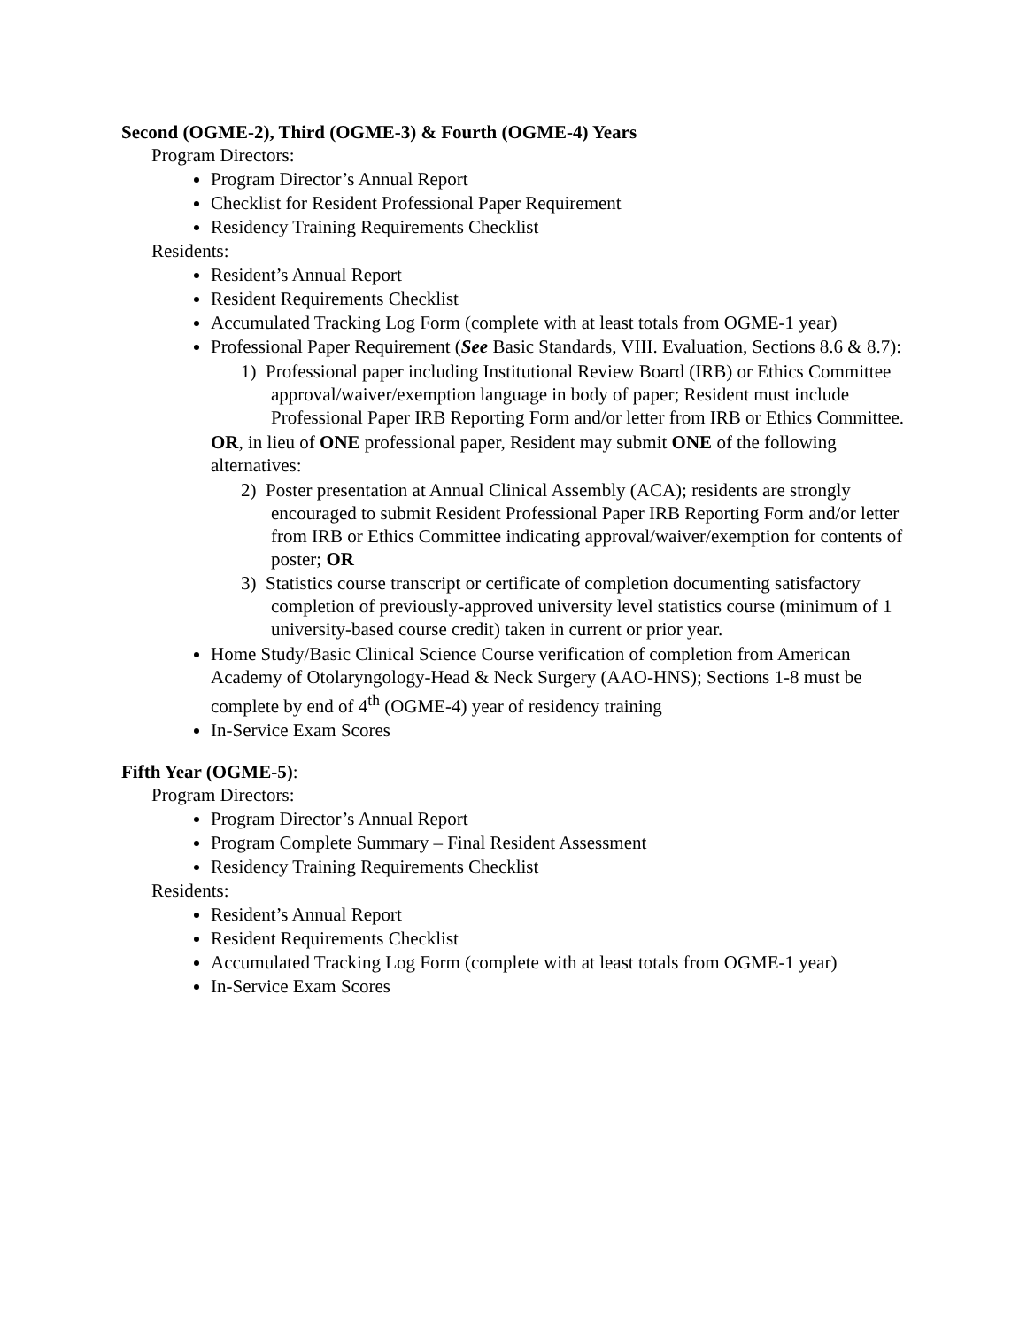Second (OGME-2), Third (OGME-3) & Fourth (OGME-4) Years
Program Directors:
Program Director’s Annual Report
Checklist for Resident Professional Paper Requirement
Residency Training Requirements Checklist
Residents:
Resident’s Annual Report
Resident Requirements Checklist
Accumulated Tracking Log Form (complete with at least totals from OGME-1 year)
Professional Paper Requirement (See Basic Standards, VIII. Evaluation, Sections 8.6 & 8.7):
1) Professional paper including Institutional Review Board (IRB) or Ethics Committee approval/waiver/exemption language in body of paper; Resident must include Professional Paper IRB Reporting Form and/or letter from IRB or Ethics Committee.
OR, in lieu of ONE professional paper, Resident may submit ONE of the following alternatives:
2) Poster presentation at Annual Clinical Assembly (ACA); residents are strongly encouraged to submit Resident Professional Paper IRB Reporting Form and/or letter from IRB or Ethics Committee indicating approval/waiver/exemption for contents of poster; OR
3) Statistics course transcript or certificate of completion documenting satisfactory completion of previously-approved university level statistics course (minimum of 1 university-based course credit) taken in current or prior year.
Home Study/Basic Clinical Science Course verification of completion from American Academy of Otolaryngology-Head & Neck Surgery (AAO-HNS); Sections 1-8 must be complete by end of 4<sup>th</sup> (OGME-4) year of residency training
In-Service Exam Scores
Fifth Year (OGME-5):
Program Directors:
Program Director’s Annual Report
Program Complete Summary – Final Resident Assessment
Residency Training Requirements Checklist
Residents:
Resident’s Annual Report
Resident Requirements Checklist
Accumulated Tracking Log Form (complete with at least totals from OGME-1 year)
In-Service Exam Scores